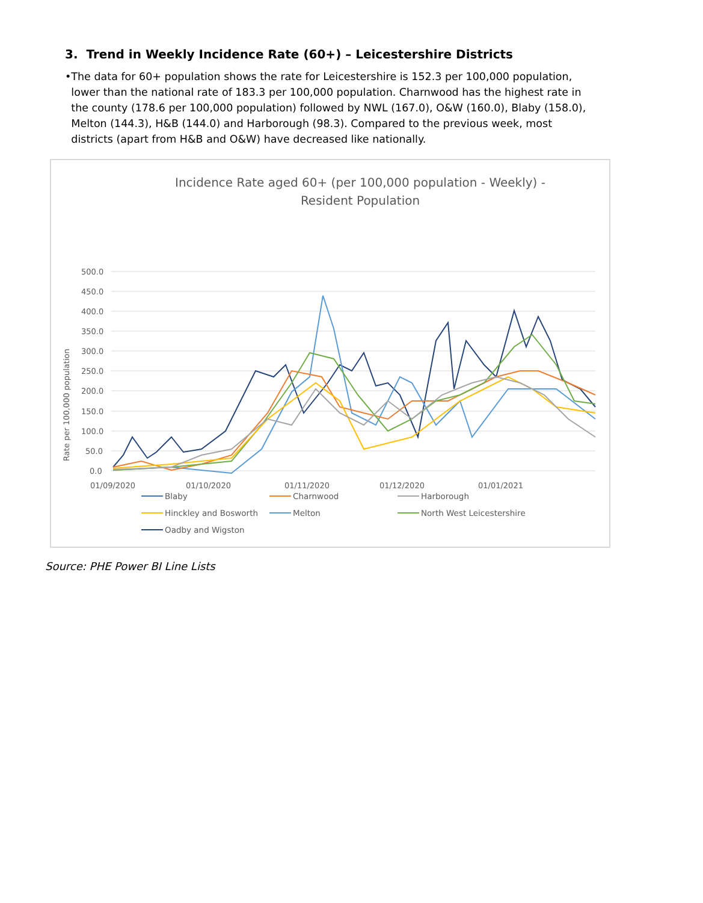3. Trend in Weekly Incidence Rate (60+) – Leicestershire Districts
• The data for 60+ population shows the rate for Leicestershire is 152.3 per 100,000 population, lower than the national rate of 183.3 per 100,000 population. Charnwood has the highest rate in the county (178.6 per 100,000 population) followed by NWL (167.0), O&W (160.0), Blaby (158.0), Melton (144.3), H&B (144.0) and Harborough (98.3). Compared to the previous week, most districts (apart from H&B and O&W) have decreased like nationally.
Incidence Rate aged 60+ (per 100,000 population - Weekly) - Resident Population
Rate per 100,000 population
500.0
450.0
400.0
350.0
300.0
250.0
200.0
150.0
100.0
50.0
0.0
01/09/2020
01/10/2020
01/11/2020
01/12/2020
01/01/2021
Blaby
Charnwood
Harborough
Hinckley and Bosworth
Melton
North West Leicestershire
Oadby and Wigston
Source: PHE Power BI Line Lists